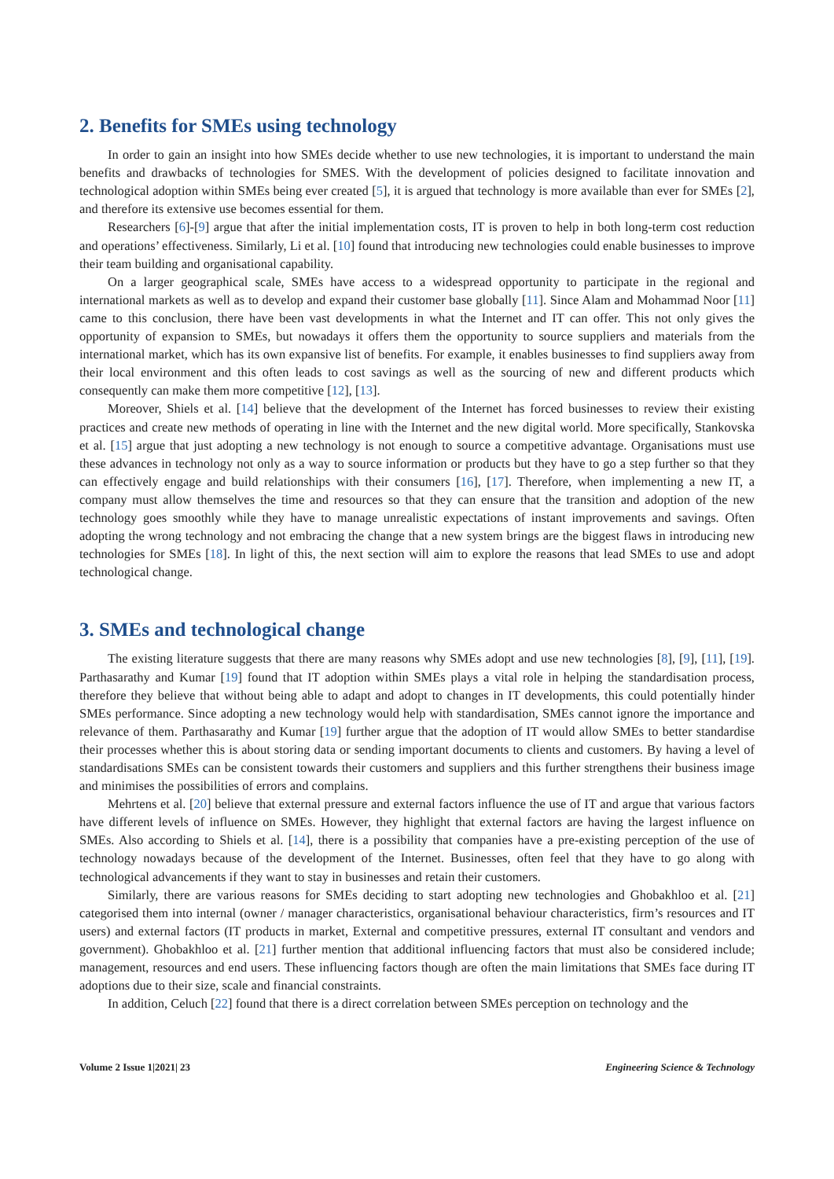2. Benefits for SMEs using technology
In order to gain an insight into how SMEs decide whether to use new technologies, it is important to understand the main benefits and drawbacks of technologies for SMES. With the development of policies designed to facilitate innovation and technological adoption within SMEs being ever created [5], it is argued that technology is more available than ever for SMEs [2], and therefore its extensive use becomes essential for them.
Researchers [6]-[9] argue that after the initial implementation costs, IT is proven to help in both long-term cost reduction and operations’ effectiveness. Similarly, Li et al. [10] found that introducing new technologies could enable businesses to improve their team building and organisational capability.
On a larger geographical scale, SMEs have access to a widespread opportunity to participate in the regional and international markets as well as to develop and expand their customer base globally [11]. Since Alam and Mohammad Noor [11] came to this conclusion, there have been vast developments in what the Internet and IT can offer. This not only gives the opportunity of expansion to SMEs, but nowadays it offers them the opportunity to source suppliers and materials from the international market, which has its own expansive list of benefits. For example, it enables businesses to find suppliers away from their local environment and this often leads to cost savings as well as the sourcing of new and different products which consequently can make them more competitive [12], [13].
Moreover, Shiels et al. [14] believe that the development of the Internet has forced businesses to review their existing practices and create new methods of operating in line with the Internet and the new digital world. More specifically, Stankovska et al. [15] argue that just adopting a new technology is not enough to source a competitive advantage. Organisations must use these advances in technology not only as a way to source information or products but they have to go a step further so that they can effectively engage and build relationships with their consumers [16], [17]. Therefore, when implementing a new IT, a company must allow themselves the time and resources so that they can ensure that the transition and adoption of the new technology goes smoothly while they have to manage unrealistic expectations of instant improvements and savings. Often adopting the wrong technology and not embracing the change that a new system brings are the biggest flaws in introducing new technologies for SMEs [18]. In light of this, the next section will aim to explore the reasons that lead SMEs to use and adopt technological change.
3. SMEs and technological change
The existing literature suggests that there are many reasons why SMEs adopt and use new technologies [8], [9], [11], [19]. Parthasarathy and Kumar [19] found that IT adoption within SMEs plays a vital role in helping the standardisation process, therefore they believe that without being able to adapt and adopt to changes in IT developments, this could potentially hinder SMEs performance. Since adopting a new technology would help with standardisation, SMEs cannot ignore the importance and relevance of them. Parthasarathy and Kumar [19] further argue that the adoption of IT would allow SMEs to better standardise their processes whether this is about storing data or sending important documents to clients and customers. By having a level of standardisations SMEs can be consistent towards their customers and suppliers and this further strengthens their business image and minimises the possibilities of errors and complains.
Mehrtens et al. [20] believe that external pressure and external factors influence the use of IT and argue that various factors have different levels of influence on SMEs. However, they highlight that external factors are having the largest influence on SMEs. Also according to Shiels et al. [14], there is a possibility that companies have a pre-existing perception of the use of technology nowadays because of the development of the Internet. Businesses, often feel that they have to go along with technological advancements if they want to stay in businesses and retain their customers.
Similarly, there are various reasons for SMEs deciding to start adopting new technologies and Ghobakhloo et al. [21] categorised them into internal (owner / manager characteristics, organisational behaviour characteristics, firm’s resources and IT users) and external factors (IT products in market, External and competitive pressures, external IT consultant and vendors and government). Ghobakhloo et al. [21] further mention that additional influencing factors that must also be considered include; management, resources and end users. These influencing factors though are often the main limitations that SMEs face during IT adoptions due to their size, scale and financial constraints.
In addition, Celuch [22] found that there is a direct correlation between SMEs perception on technology and the
Volume 2 Issue 1|2021| 23 Engineering Science & Technology